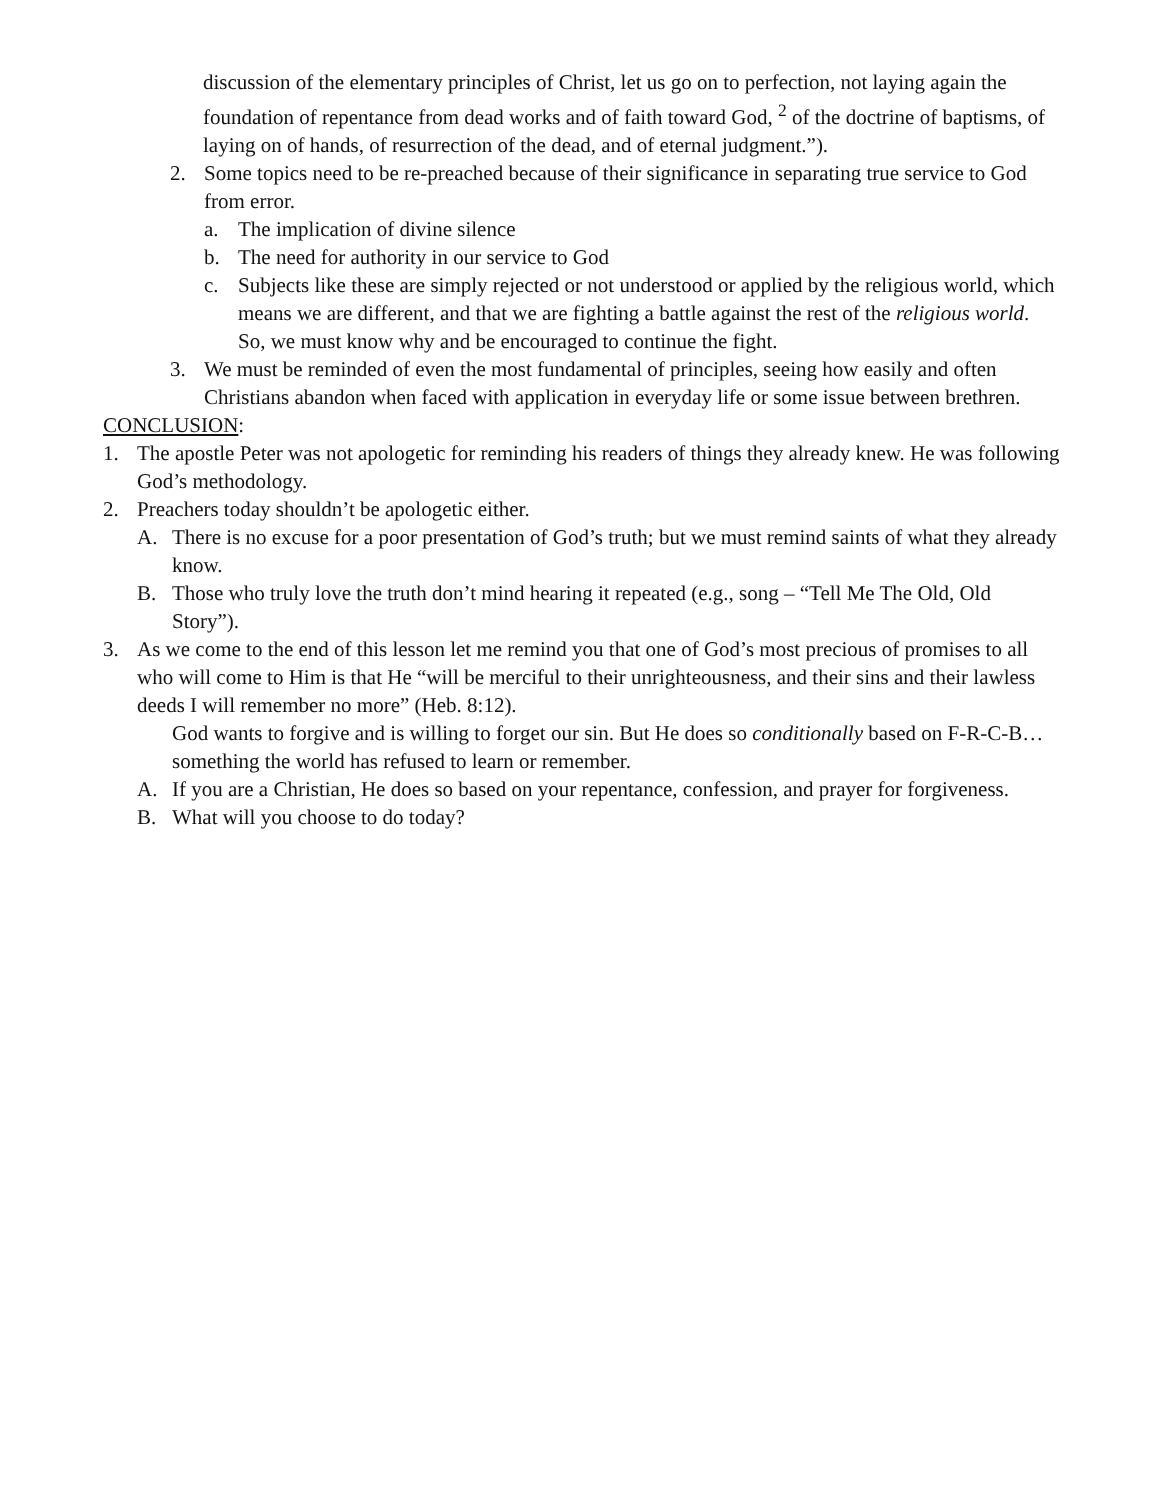discussion of the elementary principles of Christ, let us go on to perfection, not laying again the foundation of repentance from dead works and of faith toward God, <sup>2</sup> of the doctrine of baptisms, of laying on of hands, of resurrection of the dead, and of eternal judgment.”).
2. Some topics need to be re-preached because of their significance in separating true service to God from error.
a. The implication of divine silence
b. The need for authority in our service to God
c. Subjects like these are simply rejected or not understood or applied by the religious world, which means we are different, and that we are fighting a battle against the rest of the religious world. So, we must know why and be encouraged to continue the fight.
3. We must be reminded of even the most fundamental of principles, seeing how easily and often Christians abandon when faced with application in everyday life or some issue between brethren.
CONCLUSION:
1. The apostle Peter was not apologetic for reminding his readers of things they already knew. He was following God’s methodology.
2. Preachers today shouldn’t be apologetic either.
A. There is no excuse for a poor presentation of God’s truth; but we must remind saints of what they already know.
B. Those who truly love the truth don’t mind hearing it repeated (e.g., song – “Tell Me The Old, Old Story”).
3. As we come to the end of this lesson let me remind you that one of God’s most precious of promises to all who will come to Him is that He “will be merciful to their unrighteousness, and their sins and their lawless deeds I will remember no more” (Heb. 8:12).
God wants to forgive and is willing to forget our sin. But He does so conditionally based on F-R-C-B…something the world has refused to learn or remember.
A. If you are a Christian, He does so based on your repentance, confession, and prayer for forgiveness.
B. What will you choose to do today?